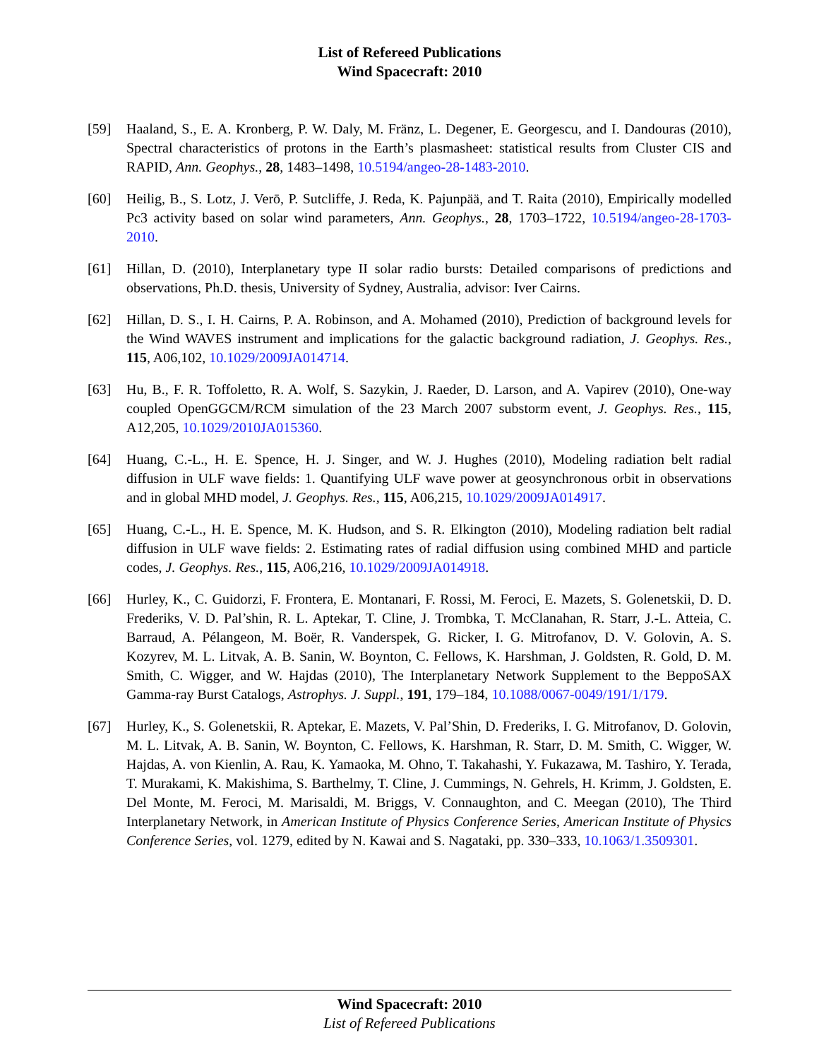List of Refereed Publications
Wind Spacecraft: 2010
[59] Haaland, S., E. A. Kronberg, P. W. Daly, M. Fränz, L. Degener, E. Georgescu, and I. Dandouras (2010), Spectral characteristics of protons in the Earth’s plasmasheet: statistical results from Cluster CIS and RAPID, Ann. Geophys., 28, 1483–1498, 10.5194/angeo-28-1483-2010.
[60] Heilig, B., S. Lotz, J. Verō, P. Sutcliffe, J. Reda, K. Pajunpää, and T. Raita (2010), Empirically modelled Pc3 activity based on solar wind parameters, Ann. Geophys., 28, 1703–1722, 10.5194/angeo-28-1703-2010.
[61] Hillan, D. (2010), Interplanetary type II solar radio bursts: Detailed comparisons of predictions and observations, Ph.D. thesis, University of Sydney, Australia, advisor: Iver Cairns.
[62] Hillan, D. S., I. H. Cairns, P. A. Robinson, and A. Mohamed (2010), Prediction of background levels for the Wind WAVES instrument and implications for the galactic background radiation, J. Geophys. Res., 115, A06,102, 10.1029/2009JA014714.
[63] Hu, B., F. R. Toffoletto, R. A. Wolf, S. Sazykin, J. Raeder, D. Larson, and A. Vapirev (2010), One-way coupled OpenGGCM/RCM simulation of the 23 March 2007 substorm event, J. Geophys. Res., 115, A12,205, 10.1029/2010JA015360.
[64] Huang, C.-L., H. E. Spence, H. J. Singer, and W. J. Hughes (2010), Modeling radiation belt radial diffusion in ULF wave fields: 1. Quantifying ULF wave power at geosynchronous orbit in observations and in global MHD model, J. Geophys. Res., 115, A06,215, 10.1029/2009JA014917.
[65] Huang, C.-L., H. E. Spence, M. K. Hudson, and S. R. Elkington (2010), Modeling radiation belt radial diffusion in ULF wave fields: 2. Estimating rates of radial diffusion using combined MHD and particle codes, J. Geophys. Res., 115, A06,216, 10.1029/2009JA014918.
[66] Hurley, K., C. Guidorzi, F. Frontera, E. Montanari, F. Rossi, M. Feroci, E. Mazets, S. Golenetskii, D. D. Frederiks, V. D. Pal’shin, R. L. Aptekar, T. Cline, J. Trombka, T. McClanahan, R. Starr, J.-L. Atteia, C. Barraud, A. Pélangeon, M. Boër, R. Vanderspek, G. Ricker, I. G. Mitrofanov, D. V. Golovin, A. S. Kozyrev, M. L. Litvak, A. B. Sanin, W. Boynton, C. Fellows, K. Harshman, J. Goldsten, R. Gold, D. M. Smith, C. Wigger, and W. Hajdas (2010), The Interplanetary Network Supplement to the BeppoSAX Gamma-ray Burst Catalogs, Astrophys. J. Suppl., 191, 179–184, 10.1088/0067-0049/191/1/179.
[67] Hurley, K., S. Golenetskii, R. Aptekar, E. Mazets, V. Pal’Shin, D. Frederiks, I. G. Mitrofanov, D. Golovin, M. L. Litvak, A. B. Sanin, W. Boynton, C. Fellows, K. Harshman, R. Starr, D. M. Smith, C. Wigger, W. Hajdas, A. von Kienlin, A. Rau, K. Yamaoka, M. Ohno, T. Takahashi, Y. Fukazawa, M. Tashiro, Y. Terada, T. Murakami, K. Makishima, S. Barthelmy, T. Cline, J. Cummings, N. Gehrels, H. Krimm, J. Goldsten, E. Del Monte, M. Feroci, M. Marisaldi, M. Briggs, V. Connaughton, and C. Meegan (2010), The Third Interplanetary Network, in American Institute of Physics Conference Series, American Institute of Physics Conference Series, vol. 1279, edited by N. Kawai and S. Nagataki, pp. 330–333, 10.1063/1.3509301.
Wind Spacecraft: 2010
List of Refereed Publications